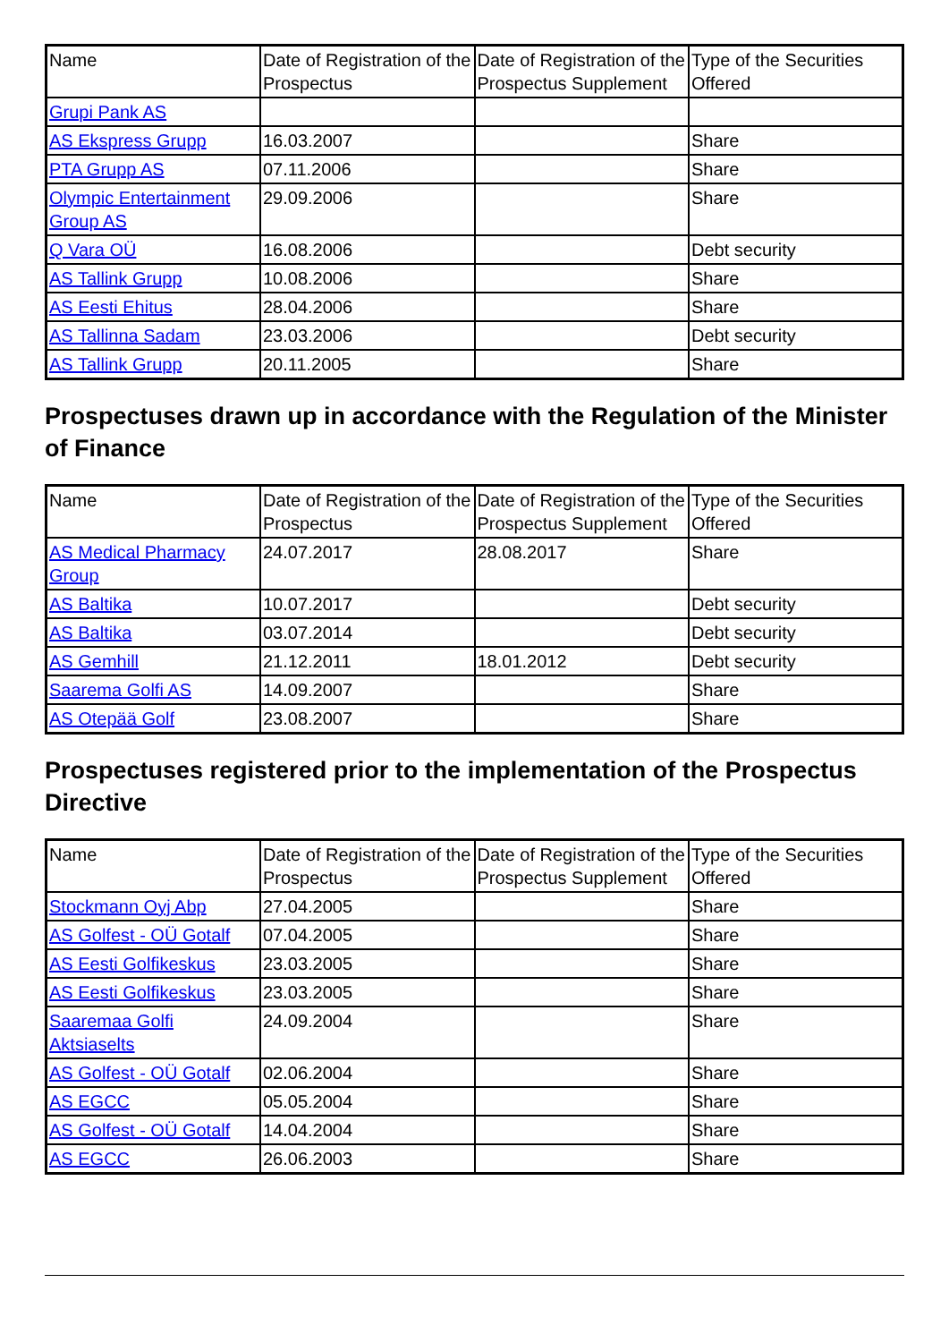| Name | Date of Registration of the Prospectus | Date of Registration of the Prospectus Supplement | Type of the Securities Offered |
| --- | --- | --- | --- |
| Grupi Pank AS | | | |
| AS Ekspress Grupp | 16.03.2007 | | Share |
| PTA Grupp AS | 07.11.2006 | | Share |
| Olympic Entertainment Group AS | 29.09.2006 | | Share |
| Q Vara OÜ | 16.08.2006 | | Debt security |
| AS Tallink Grupp | 10.08.2006 | | Share |
| AS Eesti Ehitus | 28.04.2006 | | Share |
| AS Tallinna Sadam | 23.03.2006 | | Debt security |
| AS Tallink Grupp | 20.11.2005 | | Share |
Prospectuses drawn up in accordance with the Regulation of the Minister of Finance
| Name | Date of Registration of the Prospectus | Date of Registration of the Prospectus Supplement | Type of the Securities Offered |
| --- | --- | --- | --- |
| AS Medical Pharmacy Group | 24.07.2017 | 28.08.2017 | Share |
| AS Baltika | 10.07.2017 | | Debt security |
| AS Baltika | 03.07.2014 | | Debt security |
| AS Gemhill | 21.12.2011 | 18.01.2012 | Debt security |
| Saarema Golfi AS | 14.09.2007 | | Share |
| AS Otepää Golf | 23.08.2007 | | Share |
Prospectuses registered prior to the implementation of the Prospectus Directive
| Name | Date of Registration of the Prospectus | Date of Registration of the Prospectus Supplement | Type of the Securities Offered |
| --- | --- | --- | --- |
| Stockmann Oyj Abp | 27.04.2005 | | Share |
| AS Golfest - OÜ Gotalf | 07.04.2005 | | Share |
| AS Eesti Golfikeskus | 23.03.2005 | | Share |
| AS Eesti Golfikeskus | 23.03.2005 | | Share |
| Saaremaa Golfi Aktsiaselts | 24.09.2004 | | Share |
| AS Golfest - OÜ Gotalf | 02.06.2004 | | Share |
| AS EGCC | 05.05.2004 | | Share |
| AS Golfest - OÜ Gotalf | 14.04.2004 | | Share |
| AS EGCC | 26.06.2003 | | Share |